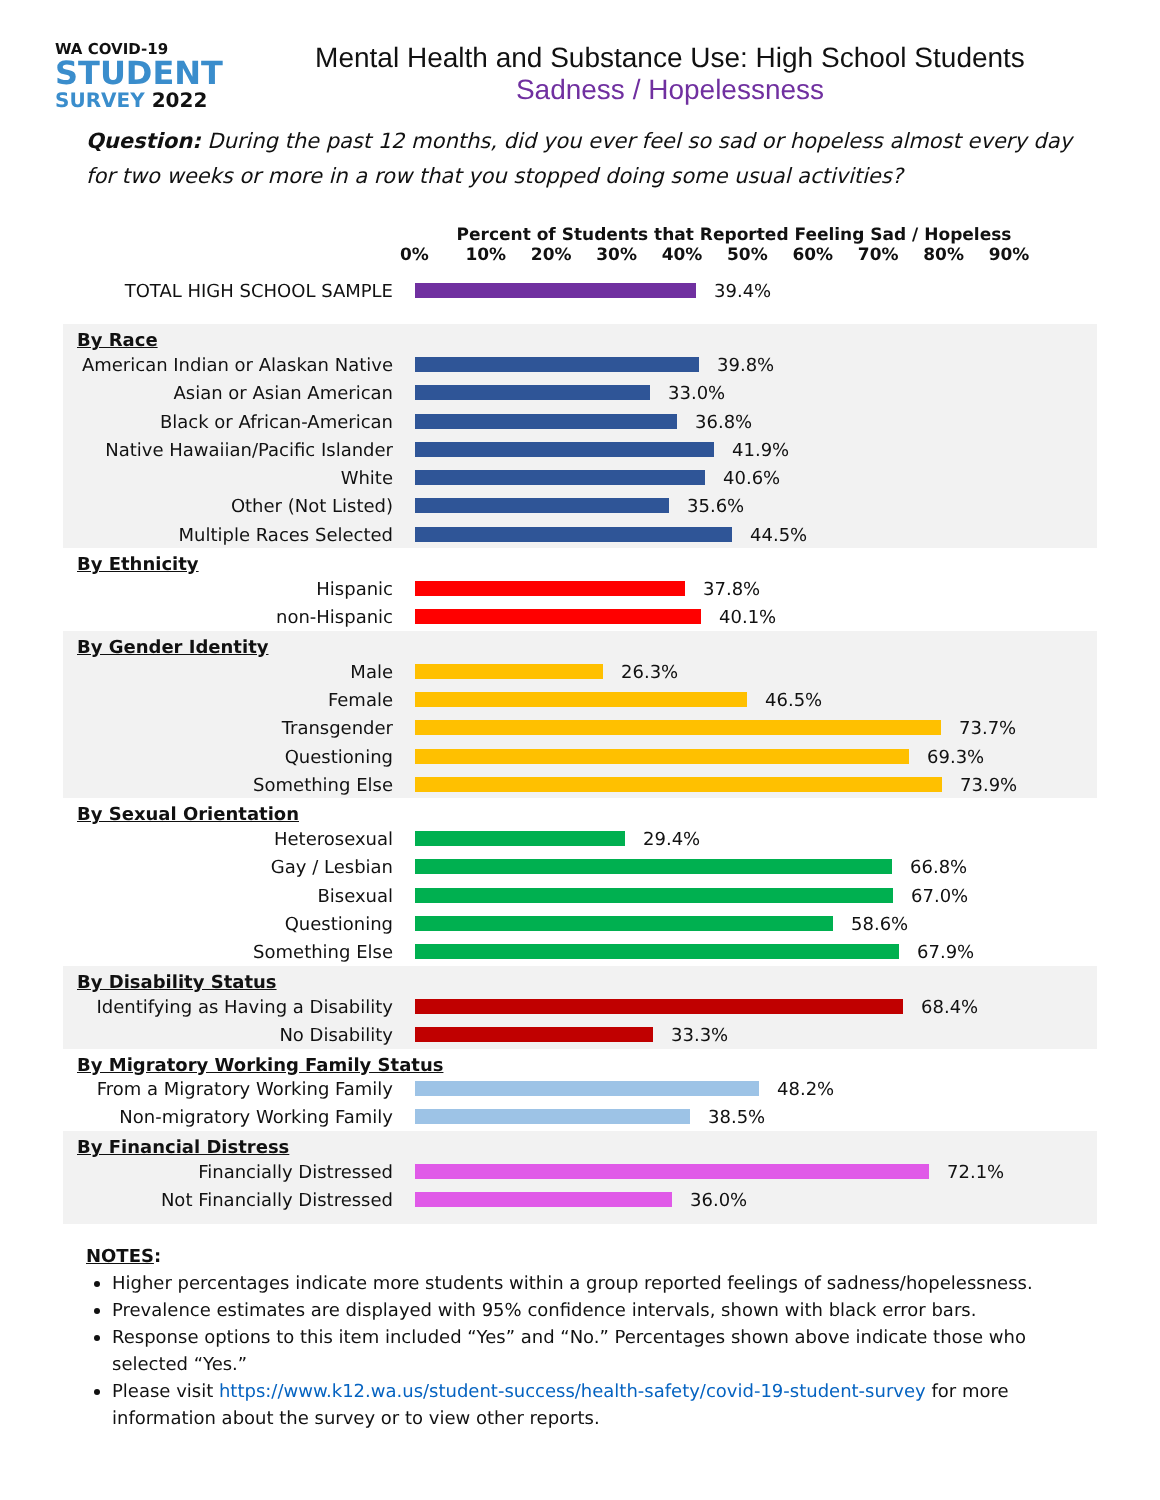WA COVID-19
STUDENT
SURVEY 2022
Mental Health and Substance Use: High School Students
Sadness / Hopelessness
Question: During the past 12 months, did you ever feel so sad or hopeless almost every day for two weeks or more in a row that you stopped doing some usual activities?
Percent of Students that Reported Feeling Sad / Hopeless
0% 10% 20% 30% 40% 50% 60% 70% 80% 90%
TOTAL HIGH SCHOOL SAMPLE 39.4%
By Race
American Indian or Alaskan Native
39.8%
Asian or Asian American 33.0%
Black or African-American 36.8%
Native Hawaiian/Pacific Islander
41.9%
White 40.6%
Other (Not Listed) 35.6%
Multiple Races Selected 44.5%
By Ethnicity
Hispanic 37.8%
non-Hispanic 40.1%
By Gender Identity
Male 26.3%
Female 46.5%
Transgender 73.7%
Questioning 69.3%
Something Else 73.9%
By Sexual Orientation
Heterosexual 29.4%
Gay / Lesbian 66.8%
Bisexual 67.0%
Questioning 58.6%
Something Else 67.9%
By Disability Status
Identifying as Having a Disability
68.4%
No Disability 33.3%
By Migratory Working Family Status
From a Migratory Working Family
48.2%
Non-migratory Working Family 38.5%
By Financial Distress
Financially Distressed 72.1%
Not Financially Distressed 36.0%
NOTES:
Higher percentages indicate more students within a group reported feelings of sadness/hopelessness.
Prevalence estimates are displayed with 95% confidence intervals, shown with black error bars.
Response options to this item included “Yes” and “No.” Percentages shown above indicate those who selected “Yes.”
Please visit https://www.k12.wa.us/student-success/health-safety/covid-19-student-survey for more information about the survey or to view other reports.